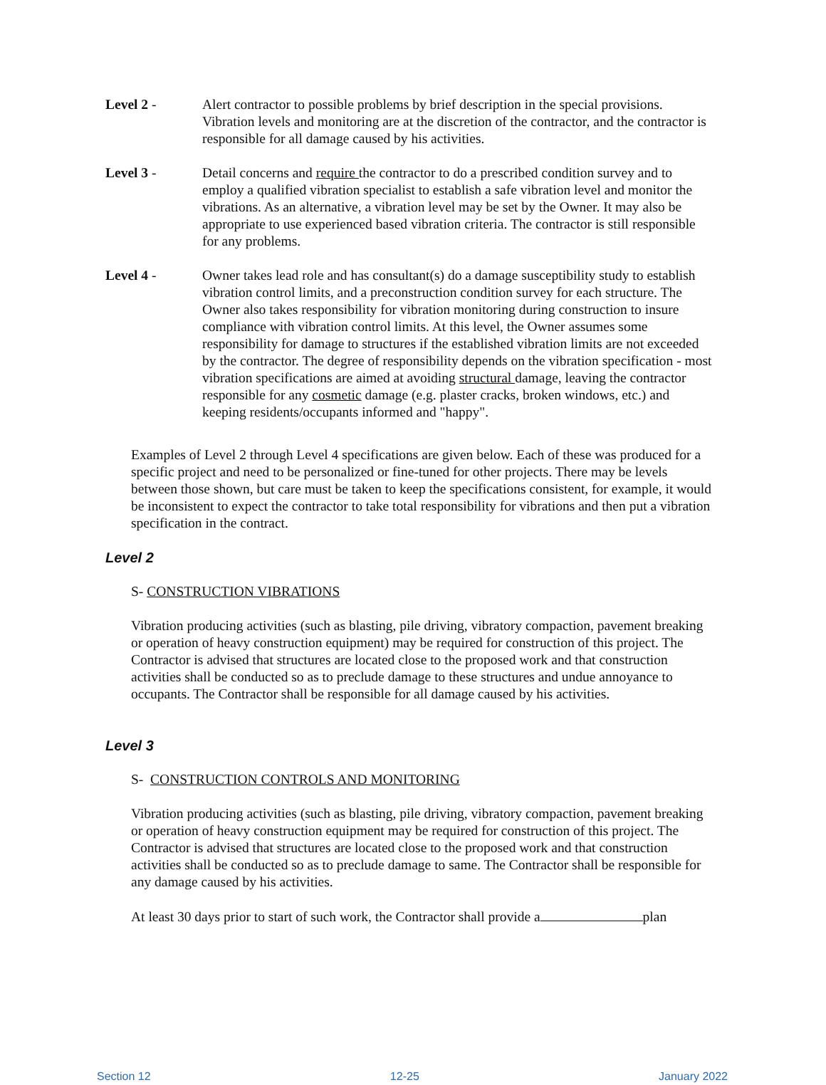Level 2 - Alert contractor to possible problems by brief description in the special provisions. Vibration levels and monitoring are at the discretion of the contractor, and the contractor is responsible for all damage caused by his activities.
Level 3 - Detail concerns and require the contractor to do a prescribed condition survey and to employ a qualified vibration specialist to establish a safe vibration level and monitor the vibrations. As an alternative, a vibration level may be set by the Owner. It may also be appropriate to use experienced based vibration criteria. The contractor is still responsible for any problems.
Level 4 - Owner takes lead role and has consultant(s) do a damage susceptibility study to establish vibration control limits, and a preconstruction condition survey for each structure. The Owner also takes responsibility for vibration monitoring during construction to insure compliance with vibration control limits. At this level, the Owner assumes some responsibility for damage to structures if the established vibration limits are not exceeded by the contractor. The degree of responsibility depends on the vibration specification - most vibration specifications are aimed at avoiding structural damage, leaving the contractor responsible for any cosmetic damage (e.g. plaster cracks, broken windows, etc.) and keeping residents/occupants informed and "happy".
Examples of Level 2 through Level 4 specifications are given below. Each of these was produced for a specific project and need to be personalized or fine-tuned for other projects. There may be levels between those shown, but care must be taken to keep the specifications consistent, for example, it would be inconsistent to expect the contractor to take total responsibility for vibrations and then put a vibration specification in the contract.
Level 2
S- CONSTRUCTION VIBRATIONS
Vibration producing activities (such as blasting, pile driving, vibratory compaction, pavement breaking or operation of heavy construction equipment) may be required for construction of this project. The Contractor is advised that structures are located close to the proposed work and that construction activities shall be conducted so as to preclude damage to these structures and undue annoyance to occupants. The Contractor shall be responsible for all damage caused by his activities.
Level 3
S- CONSTRUCTION CONTROLS AND MONITORING
Vibration producing activities (such as blasting, pile driving, vibratory compaction, pavement breaking or operation of heavy construction equipment may be required for construction of this project. The Contractor is advised that structures are located close to the proposed work and that construction activities shall be conducted so as to preclude damage to same. The Contractor shall be responsible for any damage caused by his activities.
At least 30 days prior to start of such work, the Contractor shall provide a plan
Section 12 12-25 January 2022